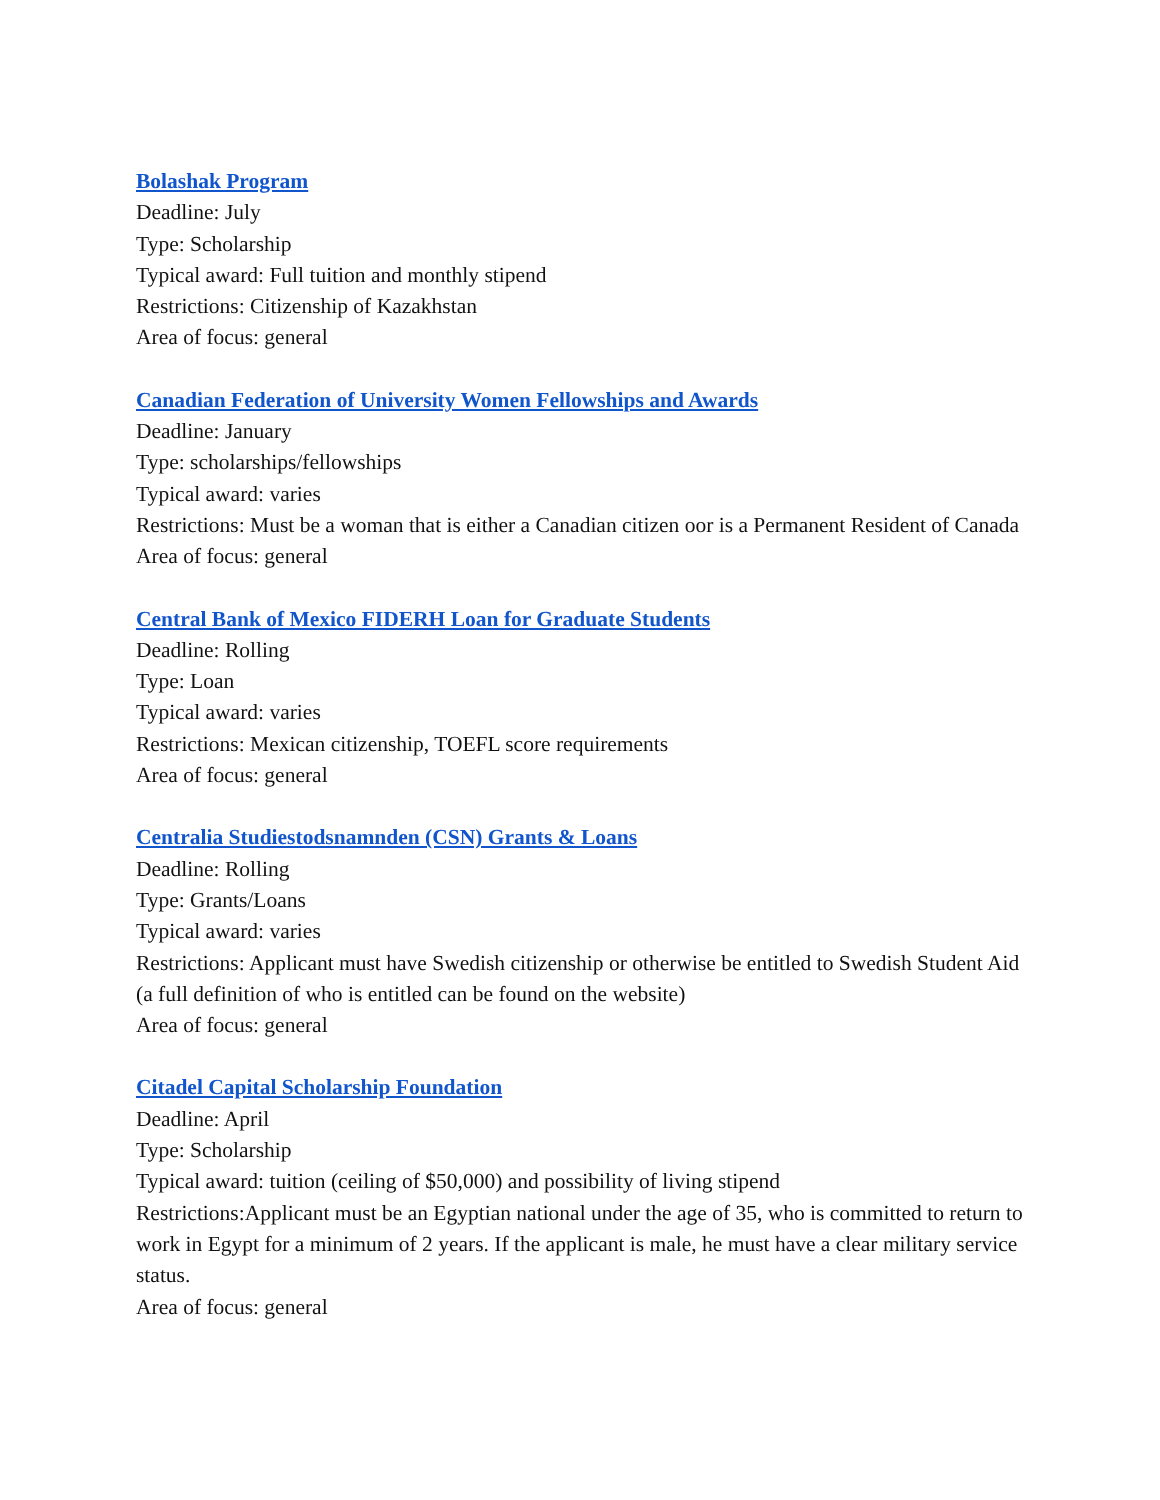Bolashak Program
Deadline: July
Type: Scholarship
Typical award: Full tuition and monthly stipend
Restrictions: Citizenship of Kazakhstan
Area of focus: general
Canadian Federation of University Women Fellowships and Awards
Deadline: January
Type: scholarships/fellowships
Typical award: varies
Restrictions: Must be a woman that is either a Canadian citizen oor is a Permanent Resident of Canada
Area of focus: general
Central Bank of Mexico FIDERH Loan for Graduate Students
Deadline: Rolling
Type: Loan
Typical award: varies
Restrictions: Mexican citizenship, TOEFL score requirements
Area of focus: general
Centralia Studiestodsnamnden (CSN) Grants & Loans
Deadline: Rolling
Type: Grants/Loans
Typical award: varies
Restrictions: Applicant must have Swedish citizenship or otherwise be entitled to Swedish Student Aid (a full definition of who is entitled can be found on the website)
Area of focus: general
Citadel Capital Scholarship Foundation
Deadline: April
Type: Scholarship
Typical award: tuition (ceiling of $50,000) and possibility of living stipend
Restrictions:Applicant must be an Egyptian national under the age of 35, who is committed to return to work in Egypt for a minimum of 2 years. If the applicant is male, he must have a clear military service status.
Area of focus: general